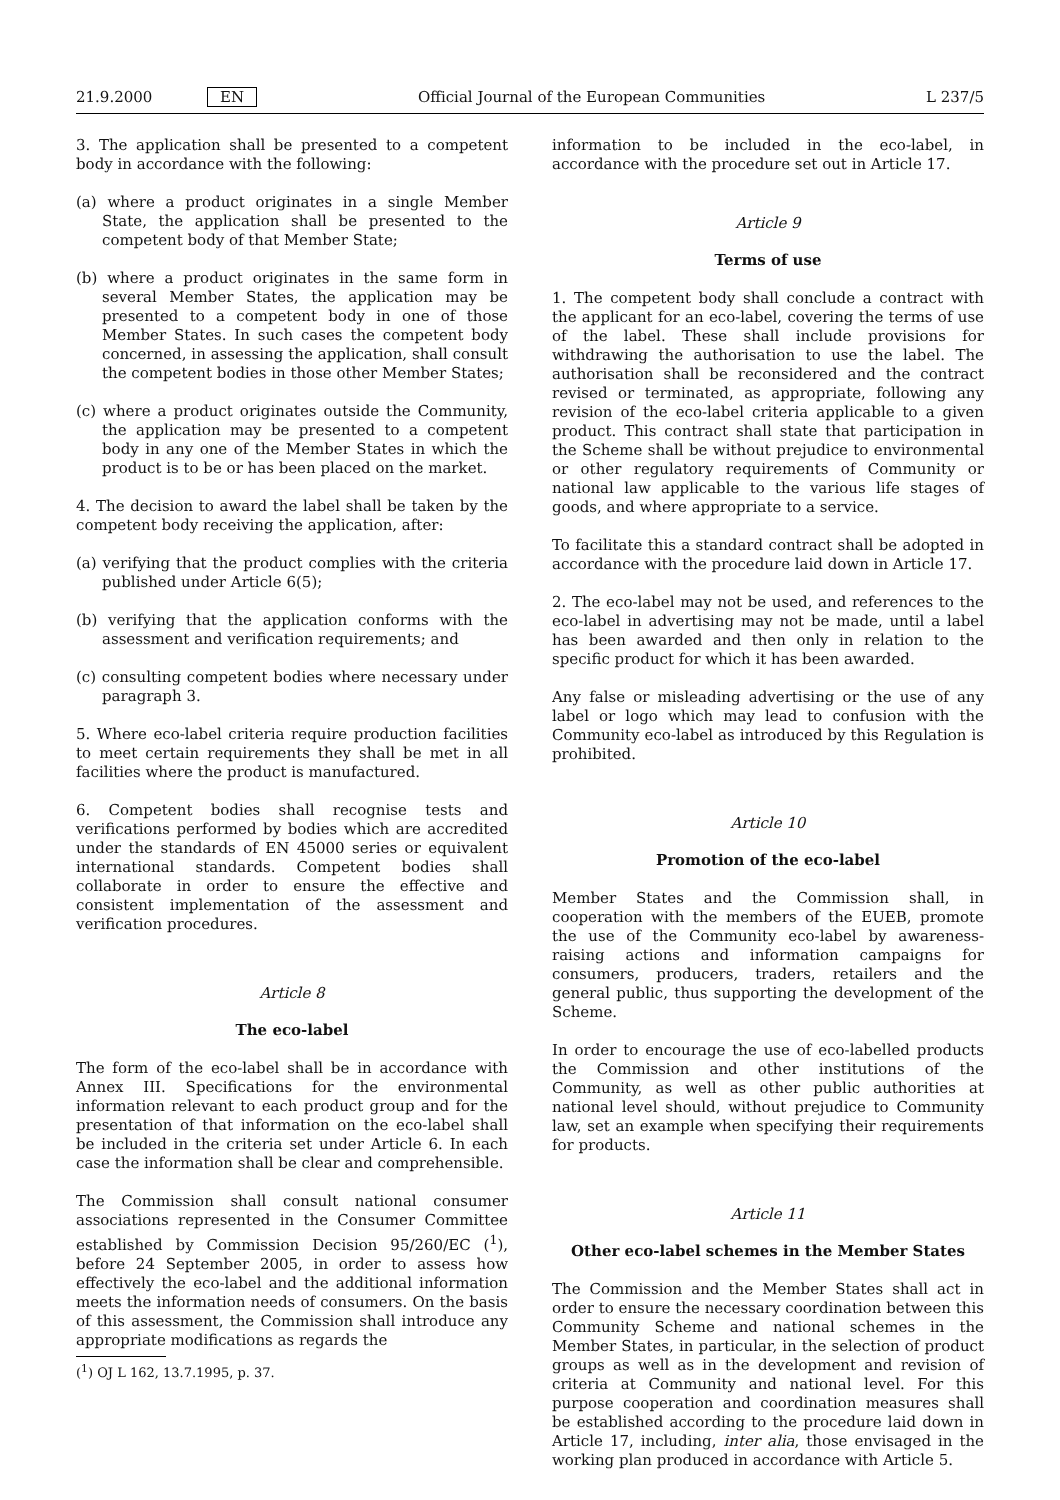21.9.2000 EN Official Journal of the European Communities L 237/5
3. The application shall be presented to a competent body in accordance with the following:
(a) where a product originates in a single Member State, the application shall be presented to the competent body of that Member State;
(b) where a product originates in the same form in several Member States, the application may be presented to a competent body in one of those Member States. In such cases the competent body concerned, in assessing the application, shall consult the competent bodies in those other Member States;
(c) where a product originates outside the Community, the application may be presented to a competent body in any one of the Member States in which the product is to be or has been placed on the market.
4. The decision to award the label shall be taken by the competent body receiving the application, after:
(a) verifying that the product complies with the criteria published under Article 6(5);
(b) verifying that the application conforms with the assessment and verification requirements; and
(c) consulting competent bodies where necessary under paragraph 3.
5. Where eco-label criteria require production facilities to meet certain requirements they shall be met in all facilities where the product is manufactured.
6. Competent bodies shall recognise tests and verifications performed by bodies which are accredited under the standards of EN 45000 series or equivalent international standards. Competent bodies shall collaborate in order to ensure the effective and consistent implementation of the assessment and verification procedures.
Article 8
The eco-label
The form of the eco-label shall be in accordance with Annex III. Specifications for the environmental information relevant to each product group and for the presentation of that information on the eco-label shall be included in the criteria set under Article 6. In each case the information shall be clear and comprehensible.
The Commission shall consult national consumer associations represented in the Consumer Committee established by Commission Decision 95/260/EC (<sup>1</sup>), before 24 September 2005, in order to assess how effectively the eco-label and the additional information meets the information needs of consumers. On the basis of this assessment, the Commission shall introduce any appropriate modifications as regards the
(<sup>1</sup>) OJ L 162, 13.7.1995, p. 37.
information to be included in the eco-label, in accordance with the procedure set out in Article 17.
Article 9
Terms of use
1. The competent body shall conclude a contract with the applicant for an eco-label, covering the terms of use of the label. These shall include provisions for withdrawing the authorisation to use the label. The authorisation shall be reconsidered and the contract revised or terminated, as appropriate, following any revision of the eco-label criteria applicable to a given product. This contract shall state that participation in the Scheme shall be without prejudice to environmental or other regulatory requirements of Community or national law applicable to the various life stages of goods, and where appropriate to a service.
To facilitate this a standard contract shall be adopted in accordance with the procedure laid down in Article 17.
2. The eco-label may not be used, and references to the eco-label in advertising may not be made, until a label has been awarded and then only in relation to the specific product for which it has been awarded.
Any false or misleading advertising or the use of any label or logo which may lead to confusion with the Community eco-label as introduced by this Regulation is prohibited.
Article 10
Promotion of the eco-label
Member States and the Commission shall, in cooperation with the members of the EUEB, promote the use of the Community eco-label by awareness-raising actions and information campaigns for consumers, producers, traders, retailers and the general public, thus supporting the development of the Scheme.
In order to encourage the use of eco-labelled products the Commission and other institutions of the Community, as well as other public authorities at national level should, without prejudice to Community law, set an example when specifying their requirements for products.
Article 11
Other eco-label schemes in the Member States
The Commission and the Member States shall act in order to ensure the necessary coordination between this Community Scheme and national schemes in the Member States, in particular, in the selection of product groups as well as in the development and revision of criteria at Community and national level. For this purpose cooperation and coordination measures shall be established according to the procedure laid down in Article 17, including, inter alia, those envisaged in the working plan produced in accordance with Article 5.